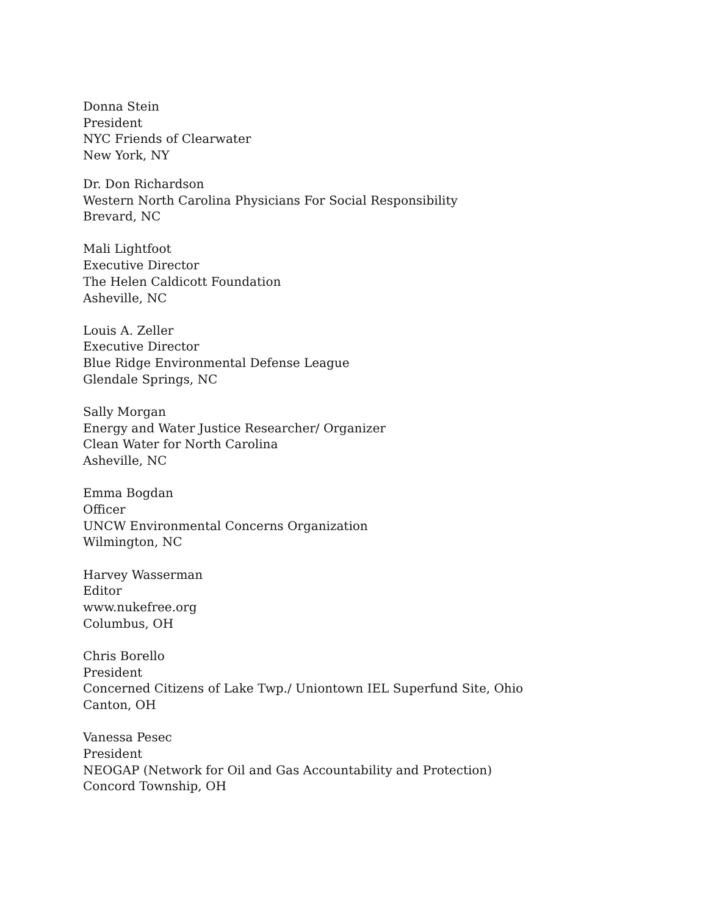Donna Stein
President
NYC Friends of Clearwater
New York, NY
Dr. Don Richardson
Western North Carolina Physicians For Social Responsibility
Brevard, NC
Mali Lightfoot
Executive Director
The Helen Caldicott Foundation
Asheville, NC
Louis A. Zeller
Executive Director
Blue Ridge Environmental Defense League
Glendale Springs, NC
Sally Morgan
Energy and Water Justice Researcher/ Organizer
Clean Water for North Carolina
Asheville, NC
Emma Bogdan
Officer
UNCW Environmental Concerns Organization
Wilmington, NC
Harvey Wasserman
Editor
www.nukefree.org
Columbus, OH
Chris Borello
President
Concerned Citizens of Lake Twp./ Uniontown IEL Superfund Site, Ohio
Canton, OH
Vanessa Pesec
President
NEOGAP (Network for Oil and Gas Accountability and Protection)
Concord Township, OH